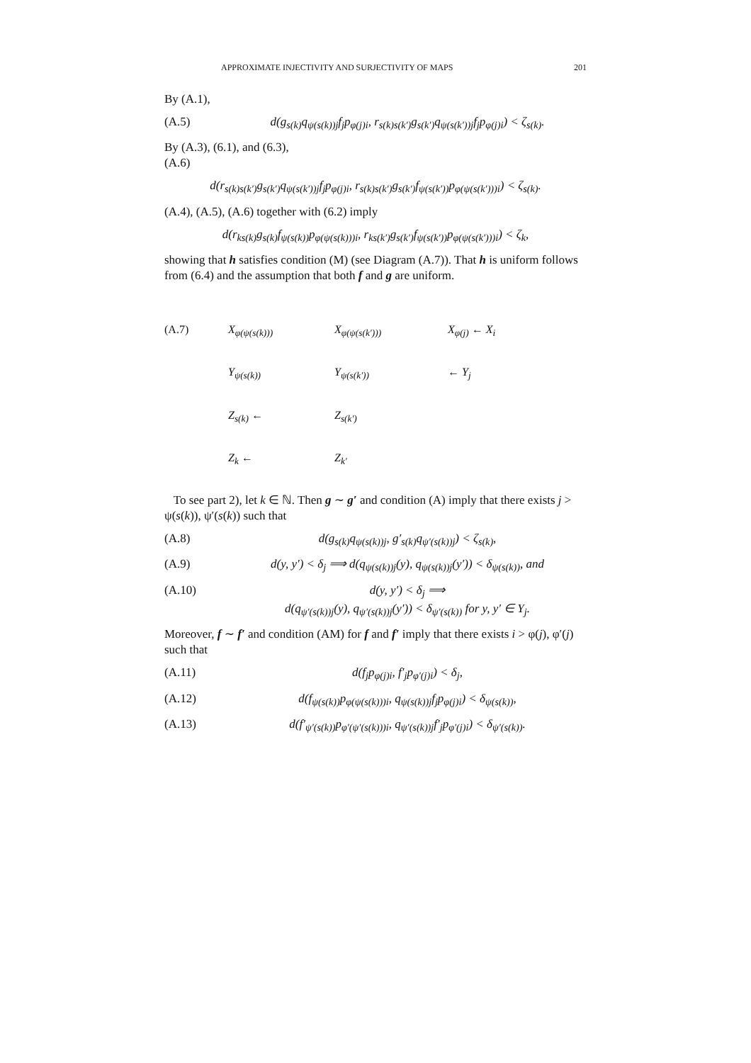APPROXIMATE INJECTIVITY AND SURJECTIVITY OF MAPS 201
By (A.1),
(A.5) d(g<sub>s(k)</sub>q<sub>ψ(s(k))j</sub>f<sub>j</sub>p<sub>φ(j)i</sub>, r<sub>s(k)s(k′)</sub>g<sub>s(k′)</sub>q<sub>ψ(s(k′))j</sub>f<sub>j</sub>p<sub>φ(j)i</sub>) < ζ<sub>s(k)</sub>.
By (A.3), (6.1), and (6.3),
(A.6)
d(r<sub>s(k)s(k′)</sub>g<sub>s(k′)</sub>q<sub>ψ(s(k′))j</sub>f<sub>j</sub>p<sub>φ(j)i</sub>, r<sub>s(k)s(k′)</sub>g<sub>s(k′)</sub>f<sub>ψ(s(k′))</sub>p<sub>φ(ψ(s(k′)))i</sub>) < ζ<sub>s(k)</sub>.
(A.4), (A.5), (A.6) together with (6.2) imply
d(r<sub>ks(k)</sub>g<sub>s(k)</sub>f<sub>ψ(s(k))</sub>p<sub>φ(ψ(s(k)))i</sub>, r<sub>ks(k′)</sub>g<sub>s(k′)</sub>f<sub>ψ(s(k′))</sub>p<sub>φ(ψ(s(k′)))i</sub>) < ζ<sub>k</sub>,
showing that h satisfies condition (M) (see Diagram (A.7)). That h is uniform follows from (6.4) and the assumption that both f and g are uniform.
(A.7)
X<sub>φ(ψ(s(k)))</sub>
X<sub>φ(ψ(s(k′)))</sub>
X<sub>φ(j)</sub> ← X<sub>i</sub>
Y<sub>ψ(s(k))</sub>
Y<sub>ψ(s(k′))</sub>
← Y<sub>j</sub>
Z<sub>s(k)</sub> ←
Z<sub>s(k′)</sub>
Z<sub>k</sub> ←
Z<sub>k′</sub>
To see part 2), let k ∈ ℕ. Then g ∼ g′ and condition (A) imply that there exists j > ψ(s(k)), ψ′(s(k)) such that
(A.8) d(g<sub>s(k)</sub>q<sub>ψ(s(k))j</sub>, g′<sub>s(k)</sub>q<sub>ψ′(s(k))j</sub>) < ζ<sub>s(k)</sub>,
(A.9) d(y, y′) < δ<sub>j</sub> ⟹ d(q<sub>ψ(s(k))j</sub>(y), q<sub>ψ(s(k))j</sub>(y′)) < δ<sub>ψ(s(k))</sub>, and
(A.10) d(y, y′) < δ<sub>j</sub> ⟹
d(q<sub>ψ′(s(k))j</sub>(y), q<sub>ψ′(s(k))j</sub>(y′)) < δ<sub>ψ′(s(k))</sub> for y, y′ ∈ Y<sub>j</sub>.
Moreover, f ∼ f′ and condition (AM) for f and f′ imply that there exists i > φ(j), φ′(j) such that
(A.11) d(f<sub>j</sub>p<sub>φ(j)i</sub>, f′<sub>j</sub>p<sub>φ′(j)i</sub>) < δ<sub>j</sub>,
(A.12) d(f<sub>ψ(s(k))</sub>p<sub>φ(ψ(s(k)))i</sub>, q<sub>ψ(s(k))j</sub>f<sub>j</sub>p<sub>φ(j)i</sub>) < δ<sub>ψ(s(k))</sub>,
(A.13) d(f′<sub>ψ′(s(k))</sub>p<sub>φ′(ψ′(s(k)))i</sub>, q<sub>ψ′(s(k))j</sub>f′<sub>j</sub>p<sub>φ′(j)i</sub>) < δ<sub>ψ′(s(k))</sub>.